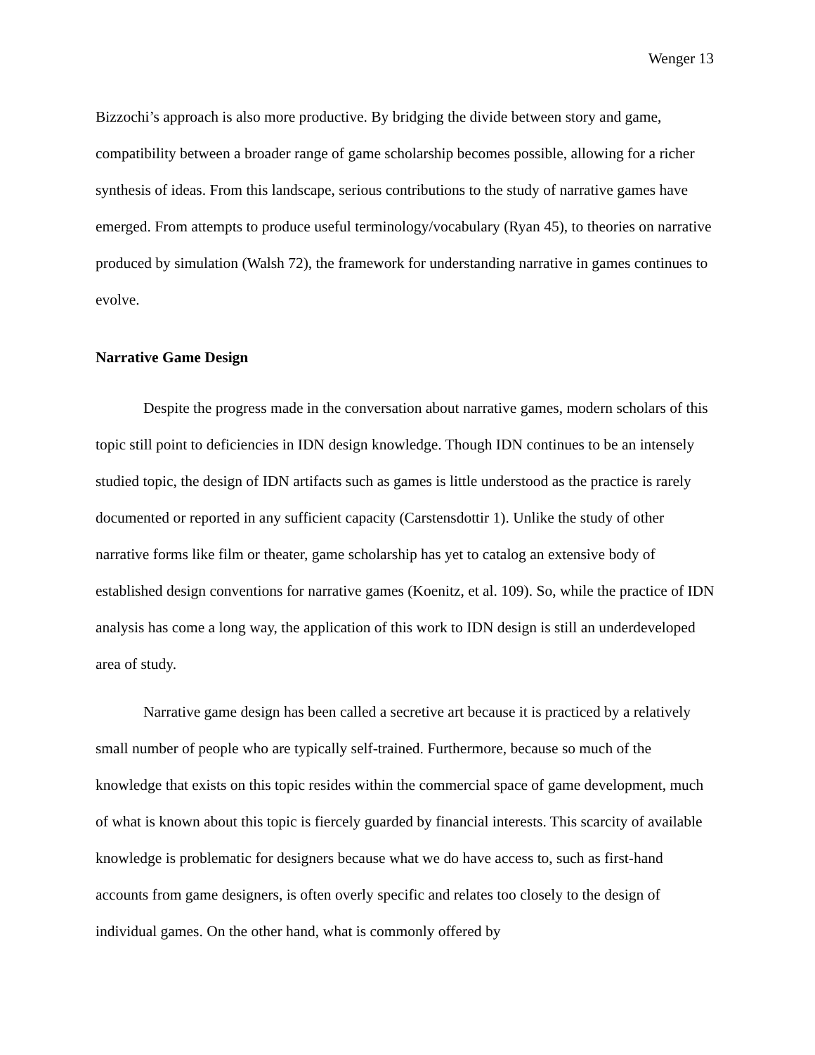Wenger 13
Bizzochi’s approach is also more productive. By bridging the divide between story and game, compatibility between a broader range of game scholarship becomes possible, allowing for a richer synthesis of ideas. From this landscape, serious contributions to the study of narrative games have emerged. From attempts to produce useful terminology/vocabulary (Ryan 45), to theories on narrative produced by simulation (Walsh 72), the framework for understanding narrative in games continues to evolve.
Narrative Game Design
Despite the progress made in the conversation about narrative games, modern scholars of this topic still point to deficiencies in IDN design knowledge. Though IDN continues to be an intensely studied topic, the design of IDN artifacts such as games is little understood as the practice is rarely documented or reported in any sufficient capacity (Carstensdottir 1). Unlike the study of other narrative forms like film or theater, game scholarship has yet to catalog an extensive body of established design conventions for narrative games (Koenitz, et al. 109). So, while the practice of IDN analysis has come a long way, the application of this work to IDN design is still an underdeveloped area of study.
Narrative game design has been called a secretive art because it is practiced by a relatively small number of people who are typically self-trained. Furthermore, because so much of the knowledge that exists on this topic resides within the commercial space of game development, much of what is known about this topic is fiercely guarded by financial interests. This scarcity of available knowledge is problematic for designers because what we do have access to, such as first-hand accounts from game designers, is often overly specific and relates too closely to the design of individual games. On the other hand, what is commonly offered by